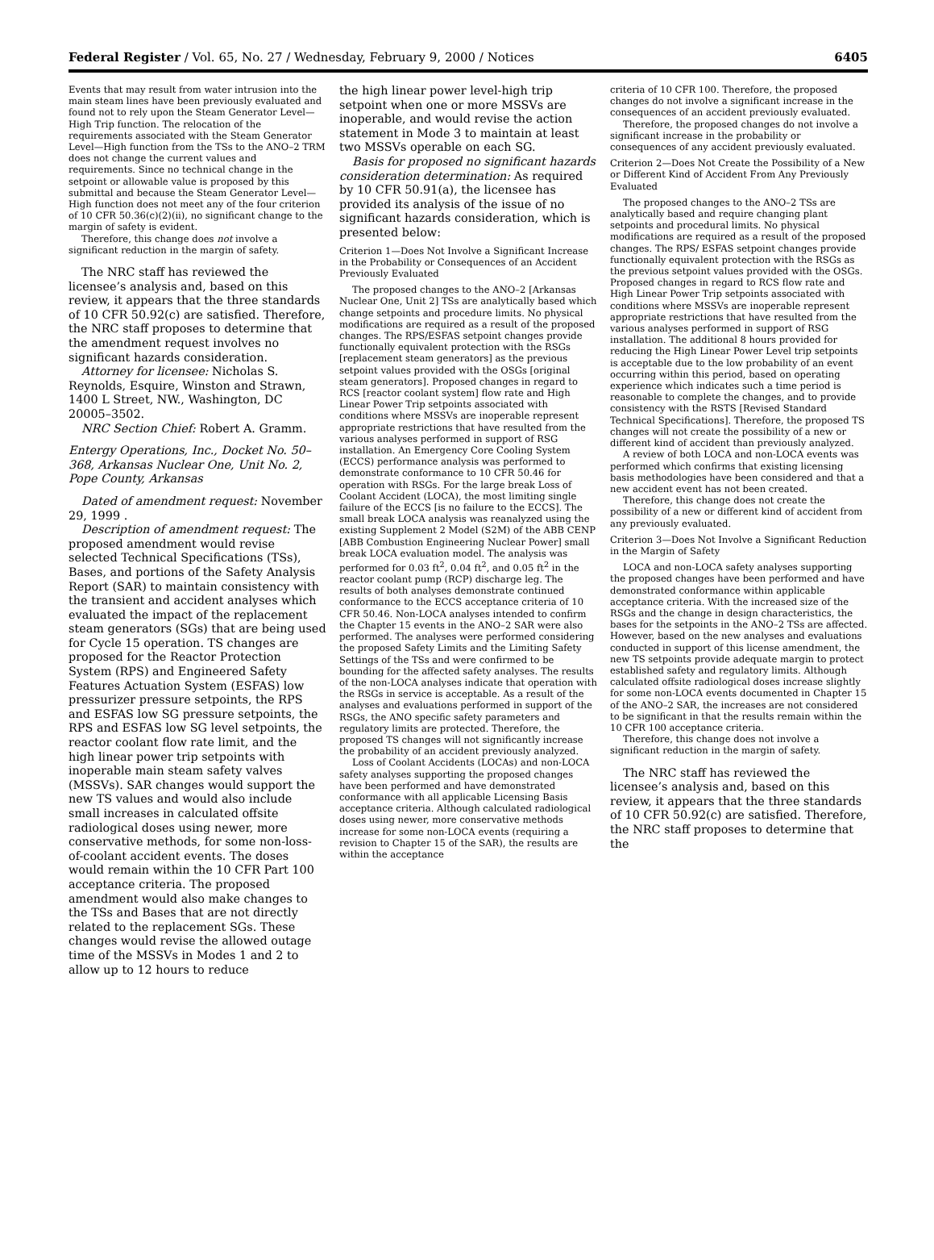Federal Register / Vol. 65, No. 27 / Wednesday, February 9, 2000 / Notices 6405
Events that may result from water intrusion into the main steam lines have been previously evaluated and found not to rely upon the Steam Generator Level—High Trip function. The relocation of the requirements associated with the Steam Generator Level—High function from the TSs to the ANO–2 TRM does not change the current values and requirements. Since no technical change in the setpoint or allowable value is proposed by this submittal and because the Steam Generator Level—High function does not meet any of the four criterion of 10 CFR 50.36(c)(2)(ii), no significant change to the margin of safety is evident.
Therefore, this change does not involve a significant reduction in the margin of safety.
The NRC staff has reviewed the licensee’s analysis and, based on this review, it appears that the three standards of 10 CFR 50.92(c) are satisfied. Therefore, the NRC staff proposes to determine that the amendment request involves no significant hazards consideration.
Attorney for licensee: Nicholas S. Reynolds, Esquire, Winston and Strawn, 1400 L Street, NW., Washington, DC 20005–3502.
NRC Section Chief: Robert A. Gramm.
Entergy Operations, Inc., Docket No. 50–368, Arkansas Nuclear One, Unit No. 2, Pope County, Arkansas
Dated of amendment request: November 29, 1999 .
Description of amendment request: The proposed amendment would revise selected Technical Specifications (TSs), Bases, and portions of the Safety Analysis Report (SAR) to maintain consistency with the transient and accident analyses which evaluated the impact of the replacement steam generators (SGs) that are being used for Cycle 15 operation. TS changes are proposed for the Reactor Protection System (RPS) and Engineered Safety Features Actuation System (ESFAS) low pressurizer pressure setpoints, the RPS and ESFAS low SG pressure setpoints, the RPS and ESFAS low SG level setpoints, the reactor coolant flow rate limit, and the high linear power trip setpoints with inoperable main steam safety valves (MSSVs). SAR changes would support the new TS values and would also include small increases in calculated offsite radiological doses using newer, more conservative methods, for some non-loss-of-coolant accident events. The doses would remain within the 10 CFR Part 100 acceptance criteria. The proposed amendment would also make changes to the TSs and Bases that are not directly related to the replacement SGs. These changes would revise the allowed outage time of the MSSVs in Modes 1 and 2 to allow up to 12 hours to reduce
the high linear power level-high trip setpoint when one or more MSSVs are inoperable, and would revise the action statement in Mode 3 to maintain at least two MSSVs operable on each SG.
Basis for proposed no significant hazards consideration determination: As required by 10 CFR 50.91(a), the licensee has provided its analysis of the issue of no significant hazards consideration, which is presented below:
Criterion 1—Does Not Involve a Significant Increase in the Probability or Consequences of an Accident Previously Evaluated
The proposed changes to the ANO–2 [Arkansas Nuclear One, Unit 2] TSs are analytically based which change setpoints and procedure limits. No physical modifications are required as a result of the proposed changes. The RPS/ESFAS setpoint changes provide functionally equivalent protection with the RSGs [replacement steam generators] as the previous setpoint values provided with the OSGs [original steam generators]. Proposed changes in regard to RCS [reactor coolant system] flow rate and High Linear Power Trip setpoints associated with conditions where MSSVs are inoperable represent appropriate restrictions that have resulted from the various analyses performed in support of RSG installation. An Emergency Core Cooling System (ECCS) performance analysis was performed to demonstrate conformance to 10 CFR 50.46 for operation with RSGs. For the large break Loss of Coolant Accident (LOCA), the most limiting single failure of the ECCS [is no failure to the ECCS]. The small break LOCA analysis was reanalyzed using the existing Supplement 2 Model (S2M) of the ABB CENP [ABB Combustion Engineering Nuclear Power] small break LOCA evaluation model. The analysis was performed for 0.03 ft<sup>2</sup>, 0.04 ft<sup>2</sup>, and 0.05 ft<sup>2</sup> in the reactor coolant pump (RCP) discharge leg. The results of both analyses demonstrate continued conformance to the ECCS acceptance criteria of 10 CFR 50.46. Non-LOCA analyses intended to confirm the Chapter 15 events in the ANO–2 SAR were also performed. The analyses were performed considering the proposed Safety Limits and the Limiting Safety Settings of the TSs and were confirmed to be bounding for the affected safety analyses. The results of the non-LOCA analyses indicate that operation with the RSGs in service is acceptable. As a result of the analyses and evaluations performed in support of the RSGs, the ANO specific safety parameters and regulatory limits are protected. Therefore, the proposed TS changes will not significantly increase the probability of an accident previously analyzed.
Loss of Coolant Accidents (LOCAs) and non-LOCA safety analyses supporting the proposed changes have been performed and have demonstrated conformance with all applicable Licensing Basis acceptance criteria. Although calculated radiological doses using newer, more conservative methods increase for some non-LOCA events (requiring a revision to Chapter 15 of the SAR), the results are within the acceptance
criteria of 10 CFR 100. Therefore, the proposed changes do not involve a significant increase in the consequences of an accident previously evaluated.
Therefore, the proposed changes do not involve a significant increase in the probability or consequences of any accident previously evaluated.
Criterion 2—Does Not Create the Possibility of a New or Different Kind of Accident From Any Previously Evaluated
The proposed changes to the ANO–2 TSs are analytically based and require changing plant setpoints and procedural limits. No physical modifications are required as a result of the proposed changes. The RPS/ ESFAS setpoint changes provide functionally equivalent protection with the RSGs as the previous setpoint values provided with the OSGs. Proposed changes in regard to RCS flow rate and High Linear Power Trip setpoints associated with conditions where MSSVs are inoperable represent appropriate restrictions that have resulted from the various analyses performed in support of RSG installation. The additional 8 hours provided for reducing the High Linear Power Level trip setpoints is acceptable due to the low probability of an event occurring within this period, based on operating experience which indicates such a time period is reasonable to complete the changes, and to provide consistency with the RSTS [Revised Standard Technical Specifications]. Therefore, the proposed TS changes will not create the possibility of a new or different kind of accident than previously analyzed.
A review of both LOCA and non-LOCA events was performed which confirms that existing licensing basis methodologies have been considered and that a new accident event has not been created.
Therefore, this change does not create the possibility of a new or different kind of accident from any previously evaluated.
Criterion 3—Does Not Involve a Significant Reduction in the Margin of Safety
LOCA and non-LOCA safety analyses supporting the proposed changes have been performed and have demonstrated conformance within applicable acceptance criteria. With the increased size of the RSGs and the change in design characteristics, the bases for the setpoints in the ANO–2 TSs are affected. However, based on the new analyses and evaluations conducted in support of this license amendment, the new TS setpoints provide adequate margin to protect established safety and regulatory limits. Although calculated offsite radiological doses increase slightly for some non-LOCA events documented in Chapter 15 of the ANO–2 SAR, the increases are not considered to be significant in that the results remain within the 10 CFR 100 acceptance criteria.
Therefore, this change does not involve a significant reduction in the margin of safety.
The NRC staff has reviewed the licensee’s analysis and, based on this review, it appears that the three standards of 10 CFR 50.92(c) are satisfied. Therefore, the NRC staff proposes to determine that the